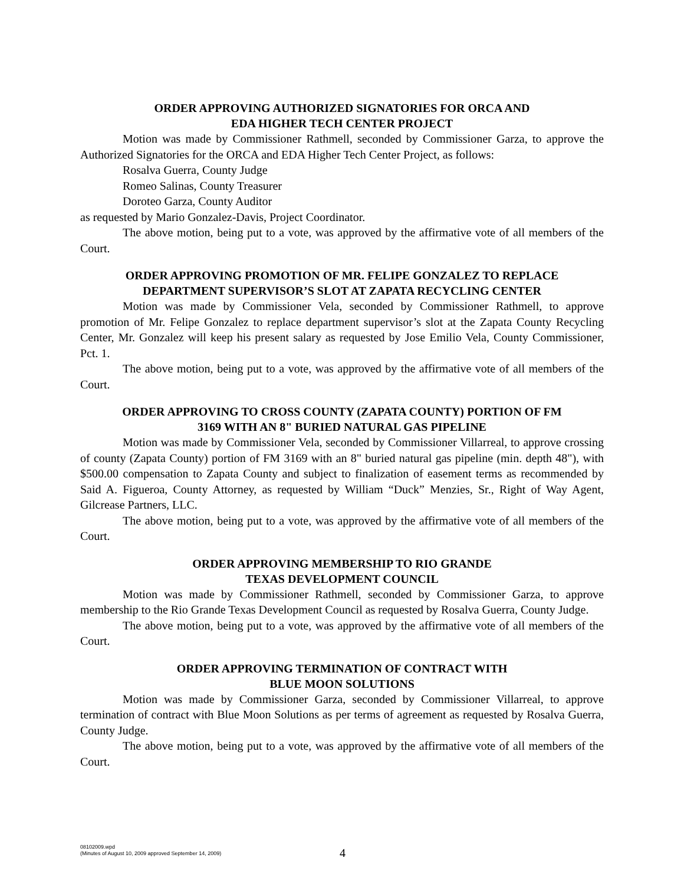ORDER APPROVING AUTHORIZED SIGNATORIES FOR ORCA AND
EDA HIGHER TECH CENTER PROJECT
Motion was made by Commissioner Rathmell, seconded by Commissioner Garza, to approve the Authorized Signatories for the ORCA and EDA Higher Tech Center Project, as follows:
Rosalva Guerra, County Judge
Romeo Salinas, County Treasurer
Doroteo Garza, County Auditor
as requested by Mario Gonzalez-Davis, Project Coordinator.
The above motion, being put to a vote, was approved by the affirmative vote of all members of the Court.
ORDER APPROVING PROMOTION OF MR. FELIPE GONZALEZ TO REPLACE
DEPARTMENT SUPERVISOR’S SLOT AT ZAPATA RECYCLING CENTER
Motion was made by Commissioner Vela, seconded by Commissioner Rathmell, to approve promotion of Mr. Felipe Gonzalez to replace department supervisor’s slot at the Zapata County Recycling Center, Mr. Gonzalez will keep his present salary as requested by Jose Emilio Vela, County Commissioner, Pct. 1.
The above motion, being put to a vote, was approved by the affirmative vote of all members of the Court.
ORDER APPROVING TO CROSS COUNTY (ZAPATA COUNTY) PORTION OF FM
3169 WITH AN 8" BURIED NATURAL GAS PIPELINE
Motion was made by Commissioner Vela, seconded by Commissioner Villarreal, to approve crossing of county (Zapata County) portion of FM 3169 with an 8" buried natural gas pipeline (min. depth 48"), with $500.00 compensation to Zapata County and subject to finalization of easement terms as recommended by Said A. Figueroa, County Attorney, as requested by William “Duck” Menzies, Sr., Right of Way Agent, Gilcrease Partners, LLC.
The above motion, being put to a vote, was approved by the affirmative vote of all members of the Court.
ORDER APPROVING MEMBERSHIP TO RIO GRANDE
TEXAS DEVELOPMENT COUNCIL
Motion was made by Commissioner Rathmell, seconded by Commissioner Garza, to approve membership to the Rio Grande Texas Development Council as requested by Rosalva Guerra, County Judge.
The above motion, being put to a vote, was approved by the affirmative vote of all members of the Court.
ORDER APPROVING TERMINATION OF CONTRACT WITH
BLUE MOON SOLUTIONS
Motion was made by Commissioner Garza, seconded by Commissioner Villarreal, to approve termination of contract with Blue Moon Solutions as per terms of agreement as requested by Rosalva Guerra, County Judge.
The above motion, being put to a vote, was approved by the affirmative vote of all members of the Court.
08102009.wpd
(Minutes of August 10, 2009 approved September 14, 2009)
4